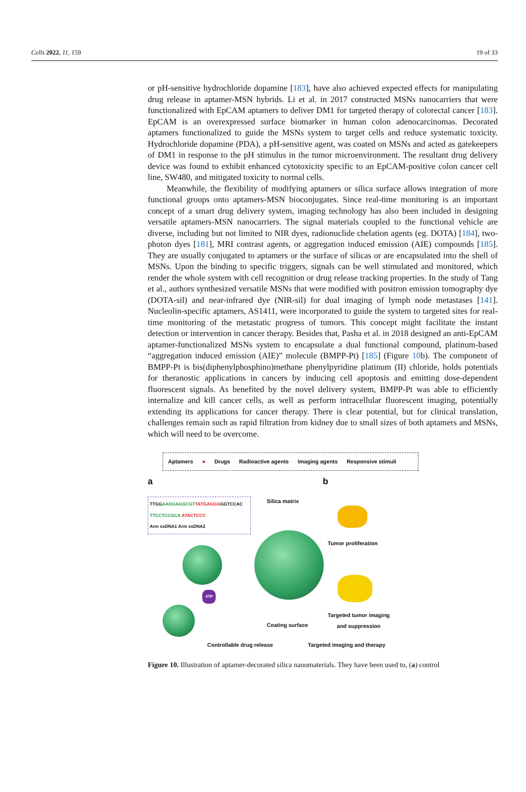Cells 2022, 11, 159 19 of 33
or pH-sensitive hydrochloride dopamine [183], have also achieved expected effects for manipulating drug release in aptamer-MSN hybrids. Li et al. in 2017 constructed MSNs nanocarriers that were functionalized with EpCAM aptamers to deliver DM1 for targeted therapy of colorectal cancer [183]. EpCAM is an overexpressed surface biomarker in human colon adenocarcinomas. Decorated aptamers functionalized to guide the MSNs system to target cells and reduce systematic toxicity. Hydrochloride dopamine (PDA), a pH-sensitive agent, was coated on MSNs and acted as gatekeepers of DM1 in response to the pH stimulus in the tumor microenvironment. The resultant drug delivery device was found to exhibit enhanced cytotoxicity specific to an EpCAM-positive colon cancer cell line, SW480, and mitigated toxicity to normal cells.
Meanwhile, the flexibility of modifying aptamers or silica surface allows integration of more functional groups onto aptamers-MSN bioconjugates. Since real-time monitoring is an important concept of a smart drug delivery system, imaging technology has also been included in designing versatile aptamers-MSN nanocarriers. The signal materials coupled to the functional vehicle are diverse, including but not limited to NIR dyes, radionuclide chelation agents (eg. DOTA) [184], two-photon dyes [181], MRI contrast agents, or aggregation induced emission (AIE) compounds [185]. They are usually conjugated to aptamers or the surface of silicas or are encapsulated into the shell of MSNs. Upon the binding to specific triggers, signals can be well stimulated and monitored, which render the whole system with cell recognition or drug release tracking properties. In the study of Tang et al., authors synthesized versatile MSNs that were modified with positron emission tomography dye (DOTA-sil) and near-infrared dye (NIR-sil) for dual imaging of lymph node metastases [141]. Nucleolin-specific aptamers, AS1411, were incorporated to guide the system to targeted sites for real-time monitoring of the metastatic progress of tumors. This concept might facilitate the instant detection or intervention in cancer therapy. Besides that, Pasha et al. in 2018 designed an anti-EpCAM aptamer-functionalized MSNs system to encapsulate a dual functional compound, platinum-based “aggregation induced emission (AIE)” molecule (BMPP-Pt) [185] (Figure 10b). The component of BMPP-Pt is bis(diphenylphosphino)methane phenylpyridine platinum (II) chloride, holds potentials for theranostic applications in cancers by inducing cell apoptosis and emitting dose-dependent fluorescent signals. As benefited by the novel delivery system, BMPP-Pt was able to efficiently internalize and kill cancer cells, as well as perform intracellular fluorescent imaging, potentially extending its applications for cancer therapy. There is clear potential, but for clinical translation, challenges remain such as rapid filtration from kidney due to small sizes of both aptamers and MSNs, which will need to be overcome.
Aptamers ● Drugs Radioactive agents Imaging agents Responsive stimuli
a
TTGG AAGGAGGCGT TATGAGGG GGTCCAC
TTCCTCCGCA ATACTCCC
Arm ssDNA1 Arm ssDNA2
ATP
Controllable drug release
Silica matrix
Coating surface
b
Tumor proliferation
Targeted tumor imaging
and suppression
Targeted imaging and therapy
Figure 10. Illustration of aptamer-decorated silica nanomaterials. They have been used to, (a) control